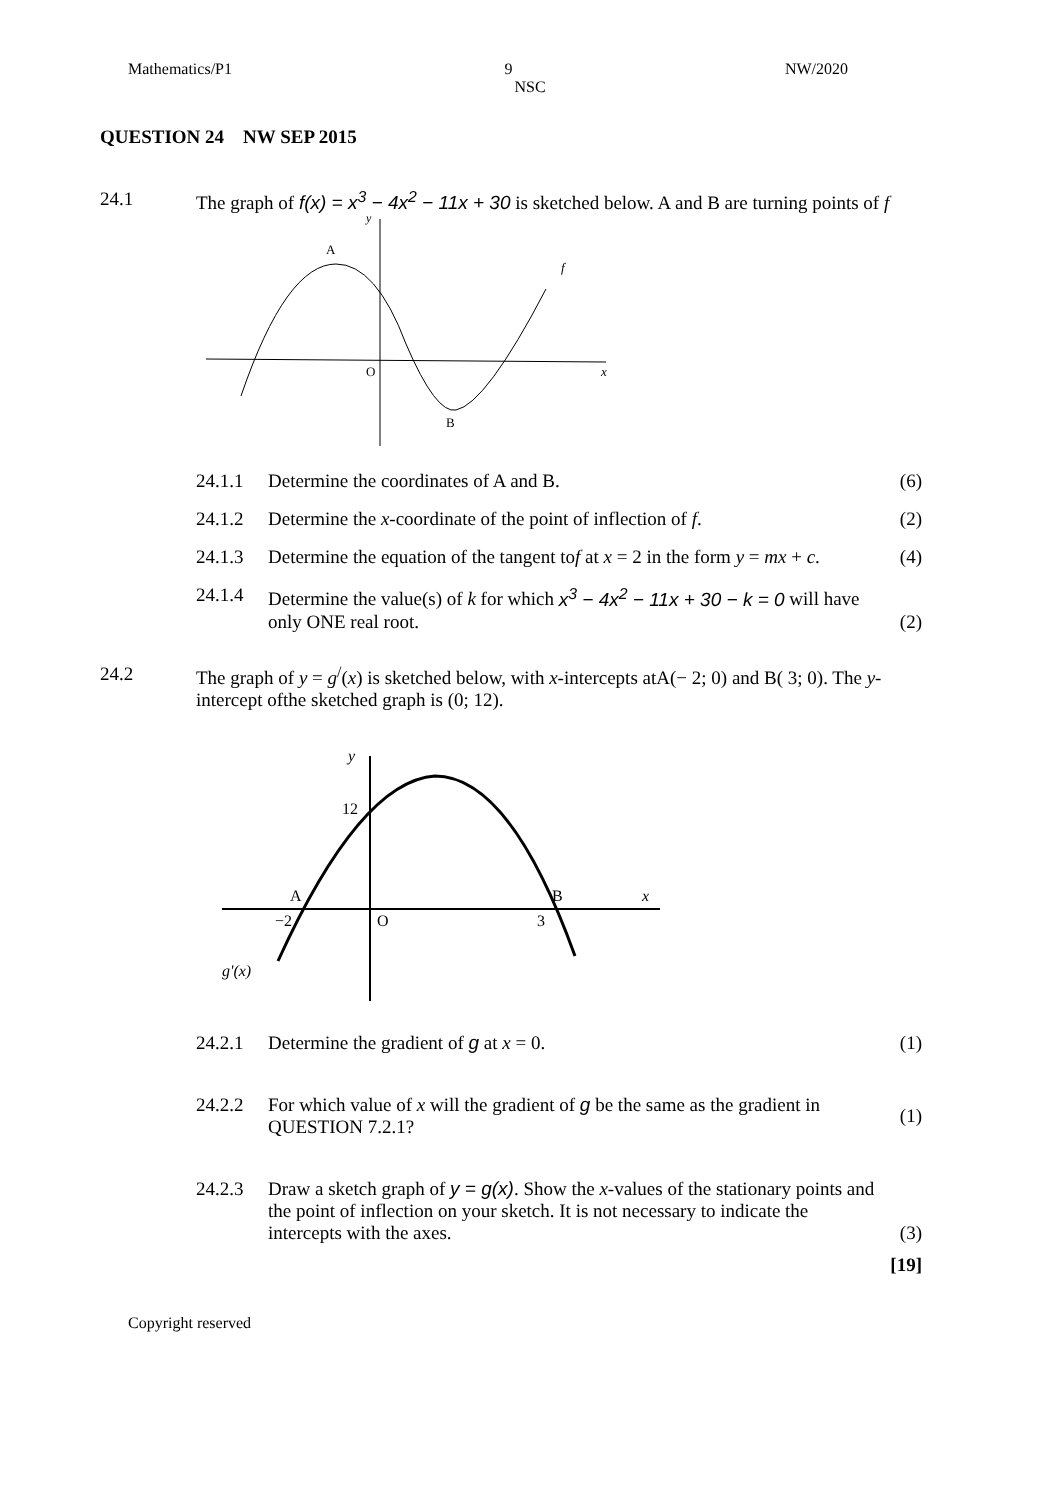Mathematics/P1 9 NW/2020
NSC
QUESTION 24 NW SEP 2015
24.1 The graph of f(x) = x<sup>3</sup> − 4x<sup>2</sup> − 11x + 30 is sketched below. A and B are turning points of f
A
f
O
x
B
y
24.1.1 Determine the coordinates of A and B.
(6)
24.1.2 Determine the x-coordinate of the point of inflection of f.
(2)
24.1.3 Determine the equation of the tangent tof at x = 2 in the form y = mx + c.
(4)
24.1.4 Determine the value(s) of k for which x<sup>3</sup> − 4x<sup>2</sup> − 11x + 30 − k = 0 will have only ONE real root.
(2)
24.2 The graph of y = g<sup>/</sup>(x) is sketched below, with x-intercepts atA(− 2; 0) and B( 3; 0). The y-intercept ofthe sketched graph is (0; 12).
y
12
A
−2
O
B
3
x
g'(x)
24.2.1 Determine the gradient of g at x = 0.
(1)
24.2.2 For which value of x will the gradient of g be the same as the gradient in QUESTION 7.2.1?
(1)
24.2.3 Draw a sketch graph of y = g(x). Show the x-values of the stationary points and the point of inflection on your sketch. It is not necessary to indicate the intercepts with the axes.
(3)
[19]
Copyright reserved